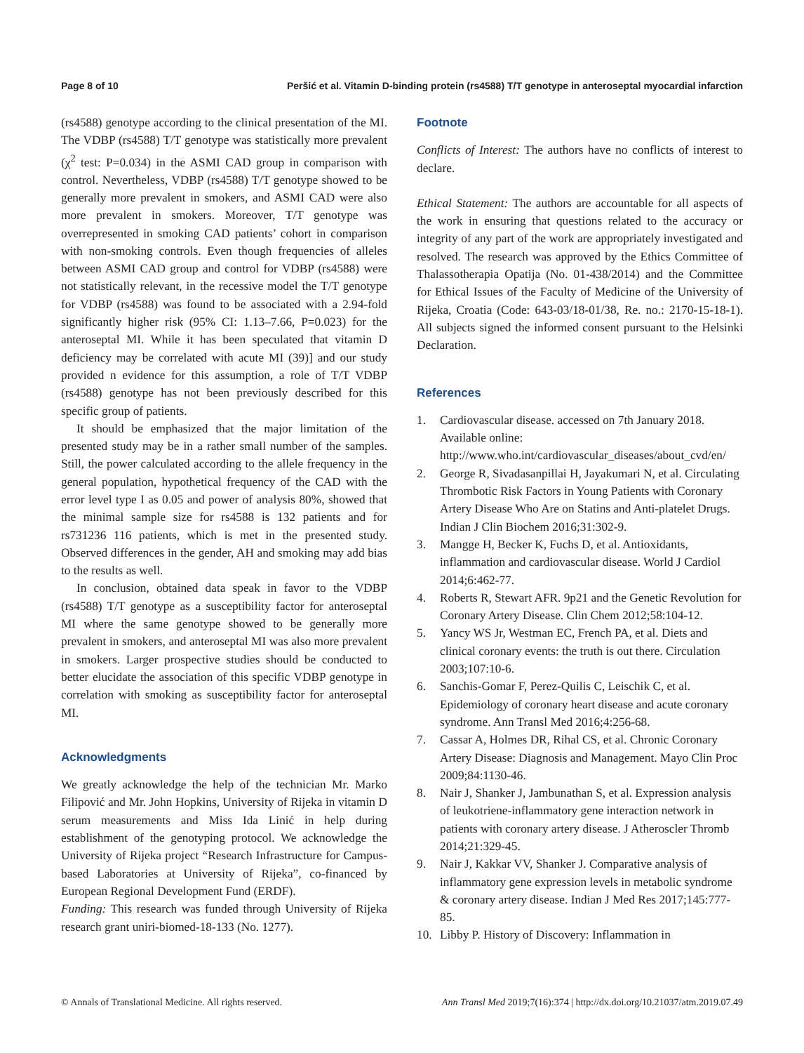Page 8 of 10 Peršić et al. Vitamin D-binding protein (rs4588) T/T genotype in anteroseptal myocardial infarction
(rs4588) genotype according to the clinical presentation of the MI. The VDBP (rs4588) T/T genotype was statistically more prevalent (χ<sup>2</sup> test: P=0.034) in the ASMI CAD group in comparison with control. Nevertheless, VDBP (rs4588) T/T genotype showed to be generally more prevalent in smokers, and ASMI CAD were also more prevalent in smokers. Moreover, T/T genotype was overrepresented in smoking CAD patients’ cohort in comparison with non-smoking controls. Even though frequencies of alleles between ASMI CAD group and control for VDBP (rs4588) were not statistically relevant, in the recessive model the T/T genotype for VDBP (rs4588) was found to be associated with a 2.94-fold significantly higher risk (95% CI: 1.13–7.66, P=0.023) for the anteroseptal MI. While it has been speculated that vitamin D deficiency may be correlated with acute MI (39)] and our study provided n evidence for this assumption, a role of T/T VDBP (rs4588) genotype has not been previously described for this specific group of patients.
It should be emphasized that the major limitation of the presented study may be in a rather small number of the samples. Still, the power calculated according to the allele frequency in the general population, hypothetical frequency of the CAD with the error level type I as 0.05 and power of analysis 80%, showed that the minimal sample size for rs4588 is 132 patients and for rs731236 116 patients, which is met in the presented study. Observed differences in the gender, AH and smoking may add bias to the results as well.
In conclusion, obtained data speak in favor to the VDBP (rs4588) T/T genotype as a susceptibility factor for anteroseptal MI where the same genotype showed to be generally more prevalent in smokers, and anteroseptal MI was also more prevalent in smokers. Larger prospective studies should be conducted to better elucidate the association of this specific VDBP genotype in correlation with smoking as susceptibility factor for anteroseptal MI.
Acknowledgments
We greatly acknowledge the help of the technician Mr. Marko Filipović and Mr. John Hopkins, University of Rijeka in vitamin D serum measurements and Miss Ida Linić in help during establishment of the genotyping protocol. We acknowledge the University of Rijeka project “Research Infrastructure for Campus-based Laboratories at University of Rijeka”, co-financed by European Regional Development Fund (ERDF).
Funding: This research was funded through University of Rijeka research grant uniri-biomed-18-133 (No. 1277).
Footnote
Conflicts of Interest: The authors have no conflicts of interest to declare.
Ethical Statement: The authors are accountable for all aspects of the work in ensuring that questions related to the accuracy or integrity of any part of the work are appropriately investigated and resolved. The research was approved by the Ethics Committee of Thalassotherapia Opatija (No. 01-438/2014) and the Committee for Ethical Issues of the Faculty of Medicine of the University of Rijeka, Croatia (Code: 643-03/18-01/38, Re. no.: 2170-15-18-1). All subjects signed the informed consent pursuant to the Helsinki Declaration.
References
1. Cardiovascular disease. accessed on 7th January 2018. Available online: http://www.who.int/cardiovascular_diseases/about_cvd/en/
2. George R, Sivadasanpillai H, Jayakumari N, et al. Circulating Thrombotic Risk Factors in Young Patients with Coronary Artery Disease Who Are on Statins and Anti-platelet Drugs. Indian J Clin Biochem 2016;31:302-9.
3. Mangge H, Becker K, Fuchs D, et al. Antioxidants, inflammation and cardiovascular disease. World J Cardiol 2014;6:462-77.
4. Roberts R, Stewart AFR. 9p21 and the Genetic Revolution for Coronary Artery Disease. Clin Chem 2012;58:104-12.
5. Yancy WS Jr, Westman EC, French PA, et al. Diets and clinical coronary events: the truth is out there. Circulation 2003;107:10-6.
6. Sanchis-Gomar F, Perez-Quilis C, Leischik C, et al. Epidemiology of coronary heart disease and acute coronary syndrome. Ann Transl Med 2016;4:256-68.
7. Cassar A, Holmes DR, Rihal CS, et al. Chronic Coronary Artery Disease: Diagnosis and Management. Mayo Clin Proc 2009;84:1130-46.
8. Nair J, Shanker J, Jambunathan S, et al. Expression analysis of leukotriene-inflammatory gene interaction network in patients with coronary artery disease. J Atheroscler Thromb 2014;21:329-45.
9. Nair J, Kakkar VV, Shanker J. Comparative analysis of inflammatory gene expression levels in metabolic syndrome & coronary artery disease. Indian J Med Res 2017;145:777-85.
10. Libby P. History of Discovery: Inflammation in
© Annals of Translational Medicine. All rights reserved. Ann Transl Med 2019;7(16):374 | http://dx.doi.org/10.21037/atm.2019.07.49